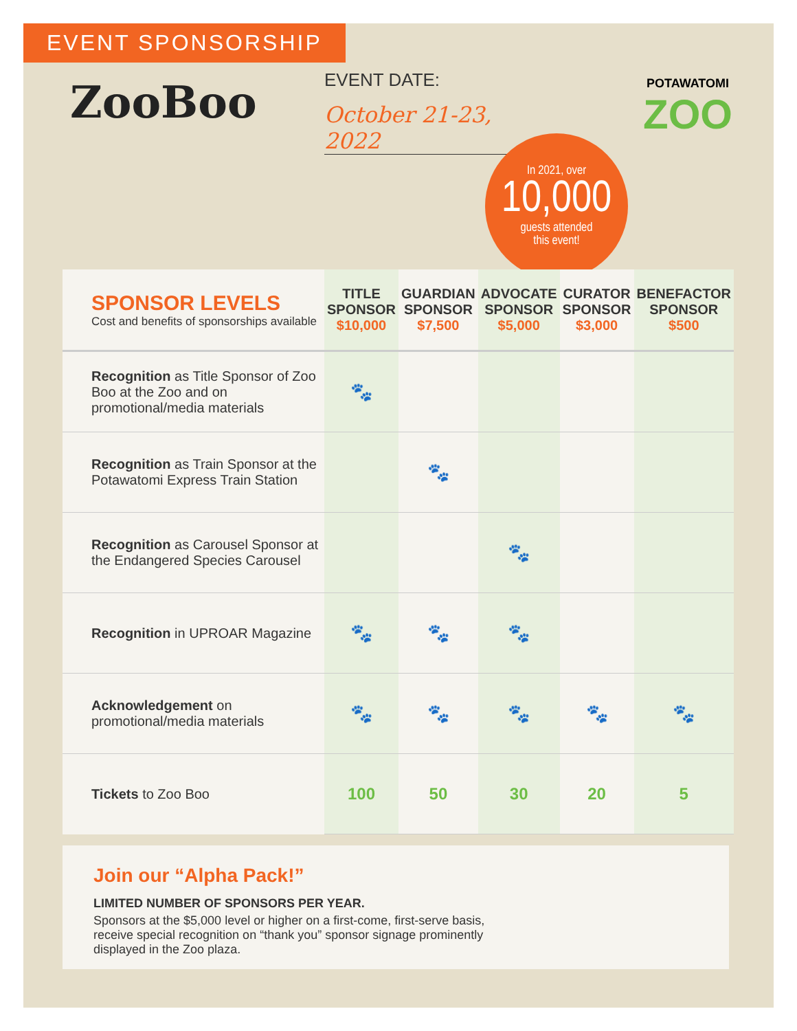EVENT SPONSORSHIP
ZooBoo
EVENT DATE:
October 21-23, 2022
POTAWATOMI
ZOO
In 2021, over
10,000
guests attended
this event!
| SPONSOR LEVELS Cost and benefits of sponsorships available | TITLE SPONSOR $10,000 | GUARDIAN SPONSOR $7,500 | ADVOCATE SPONSOR $5,000 | CURATOR SPONSOR $3,000 | BENEFACTOR SPONSOR $500 |
| --- | --- | --- | --- | --- | --- |
| Recognition as Title Sponsor of Zoo Boo at the Zoo and on promotional/media materials | 🐾 | | | | |
| Recognition as Train Sponsor at the Potawatomi Express Train Station | | 🐾 | | | |
| Recognition as Carousel Sponsor at the Endangered Species Carousel | | | 🐾 | | |
| Recognition in UPROAR Magazine | 🐾 | 🐾 | 🐾 | | |
| Acknowledgement on promotional/media materials | 🐾 | 🐾 | 🐾 | 🐾 | 🐾 |
| Tickets to Zoo Boo | 100 | 50 | 30 | 20 | 5 |
Join our “Alpha Pack!”
LIMITED NUMBER OF SPONSORS PER YEAR.
Sponsors at the $5,000 level or higher on a first-come, first-serve basis, receive special recognition on “thank you” sponsor signage prominently displayed in the Zoo plaza.